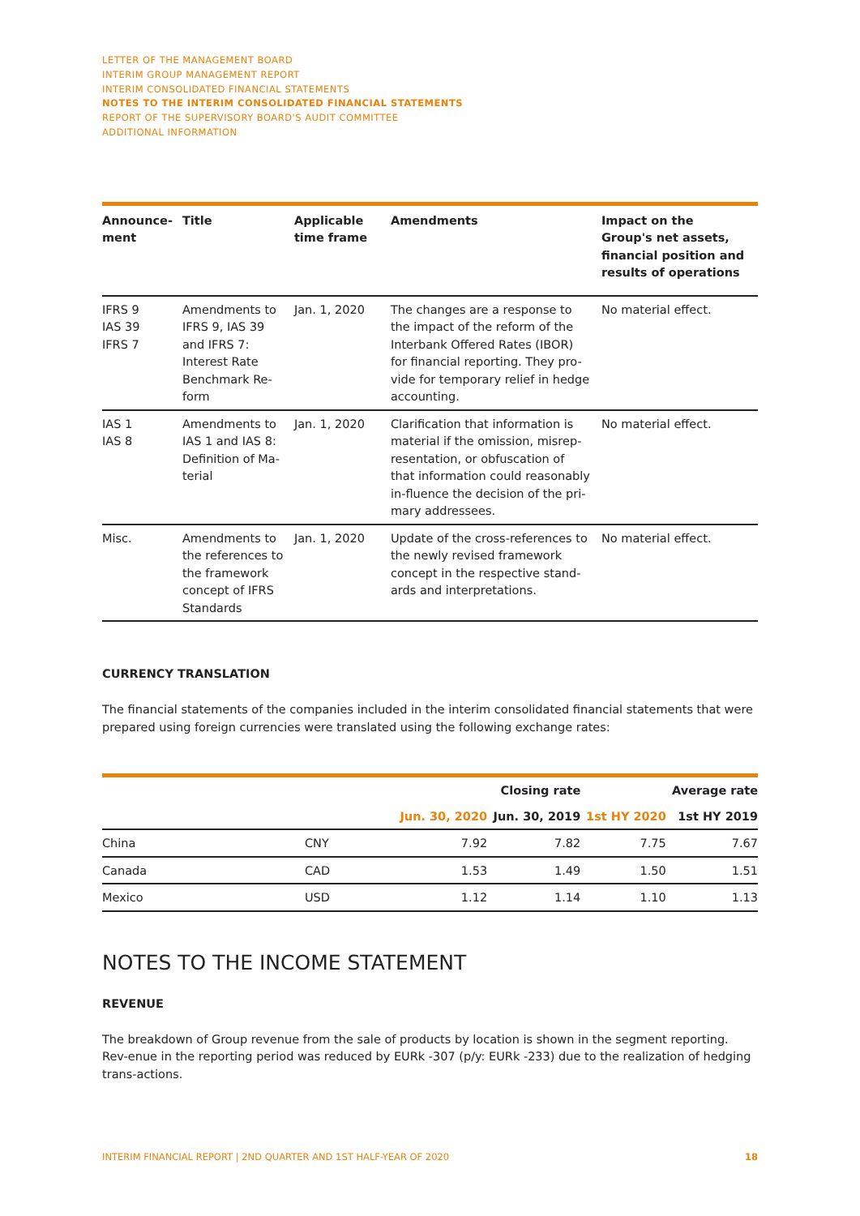LETTER OF THE MANAGEMENT BOARD
INTERIM GROUP MANAGEMENT REPORT
INTERIM CONSOLIDATED FINANCIAL STATEMENTS
NOTES TO THE INTERIM CONSOLIDATED FINANCIAL STATEMENTS
REPORT OF THE SUPERVISORY BOARD'S AUDIT COMMITTEE
ADDITIONAL INFORMATION
| Announce-ment | Title | Applicable time frame | Amendments | Impact on the Group's net assets, financial position and results of operations |
| --- | --- | --- | --- | --- |
| IFRS 9 IAS 39 IFRS 7 | Amendments to IFRS 9, IAS 39 and IFRS 7: Interest Rate Benchmark Re-form | Jan. 1, 2020 | The changes are a response to the impact of the reform of the Interbank Offered Rates (IBOR) for financial reporting. They pro-vide for temporary relief in hedge accounting. | No material effect. |
| IAS 1 IAS 8 | Amendments to IAS 1 and IAS 8: Definition of Ma-terial | Jan. 1, 2020 | Clarification that information is material if the omission, misrep-resentation, or obfuscation of that information could reasonably in-fluence the decision of the pri-mary addressees. | No material effect. |
| Misc. | Amendments to the references to the framework concept of IFRS Standards | Jan. 1, 2020 | Update of the cross-references to the newly revised framework concept in the respective stand-ards and interpretations. | No material effect. |
CURRENCY TRANSLATION
The financial statements of the companies included in the interim consolidated financial statements that were prepared using foreign currencies were translated using the following exchange rates:
| | | | Closing rate | | Average rate |
| --- | --- | --- | --- | --- | --- |
| | | Jun. 30, 2020 | Jun. 30, 2019 | 1st HY 2020 | 1st HY 2019 |
| China | CNY | 7.92 | 7.82 | 7.75 | 7.67 |
| Canada | CAD | 1.53 | 1.49 | 1.50 | 1.51 |
| Mexico | USD | 1.12 | 1.14 | 1.10 | 1.13 |
NOTES TO THE INCOME STATEMENT
REVENUE
The breakdown of Group revenue from the sale of products by location is shown in the segment reporting. Rev-enue in the reporting period was reduced by EURk -307 (p/y: EURk -233) due to the realization of hedging trans-actions.
INTERIM FINANCIAL REPORT | 2ND QUARTER AND 1ST HALF-YEAR OF 2020 18